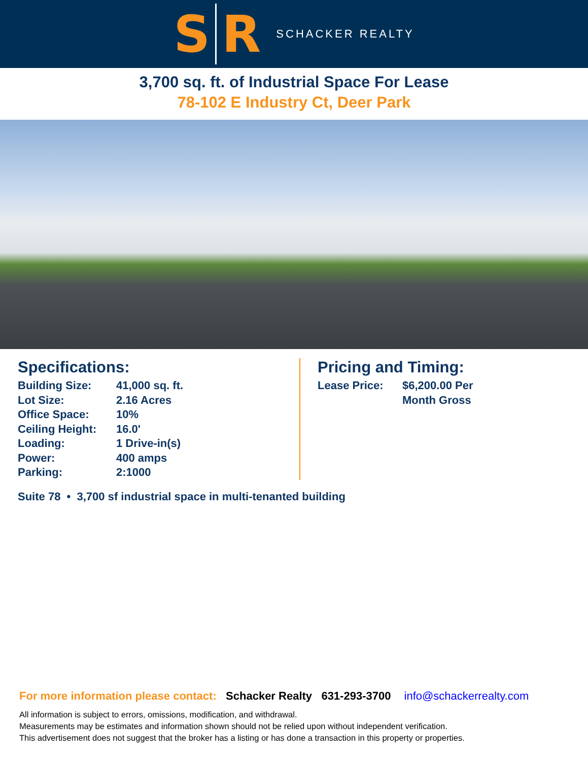S R
SCHACKER REALTY
3,700 sq. ft. of Industrial Space For Lease
78-102 E Industry Ct, Deer Park
Specifications:
Building Size: 41,000 sq. ft.
Lot Size: 2.16 Acres
Office Space: 10%
Ceiling Height: 16.0'
Loading: 1 Drive-in(s)
Power: 400 amps
Parking: 2:1000
Pricing and Timing:
Lease Price: $6,200.00 Per
Month Gross
Suite 78 • 3,700 sf industrial space in multi-tenanted building
For more information please contact: Schacker Realty 631-293-3700 info@schackerrealty.com
All information is subject to errors, omissions, modification, and withdrawal.
Measurements may be estimates and information shown should not be relied upon without independent verification.
This advertisement does not suggest that the broker has a listing or has done a transaction in this property or properties.